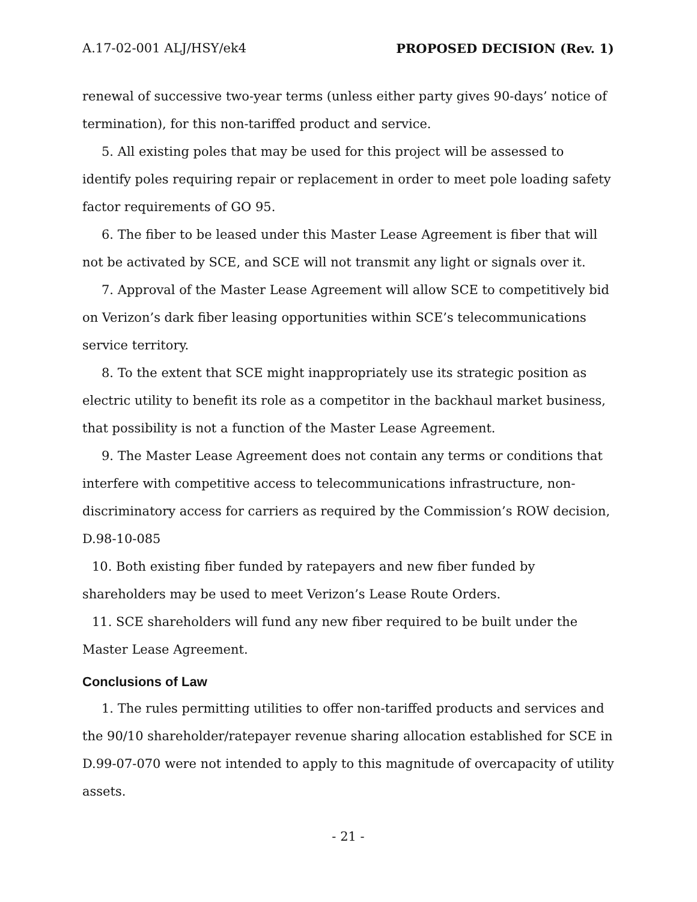A.17-02-001 ALJ/HSY/ek4 PROPOSED DECISION (Rev. 1)
renewal of successive two-year terms (unless either party gives 90-days’ notice of termination), for this non-tariffed product and service.
5. All existing poles that may be used for this project will be assessed to identify poles requiring repair or replacement in order to meet pole loading safety factor requirements of GO 95.
6. The fiber to be leased under this Master Lease Agreement is fiber that will not be activated by SCE, and SCE will not transmit any light or signals over it.
7. Approval of the Master Lease Agreement will allow SCE to competitively bid on Verizon’s dark fiber leasing opportunities within SCE’s telecommunications service territory.
8. To the extent that SCE might inappropriately use its strategic position as electric utility to benefit its role as a competitor in the backhaul market business, that possibility is not a function of the Master Lease Agreement.
9. The Master Lease Agreement does not contain any terms or conditions that interfere with competitive access to telecommunications infrastructure, non-discriminatory access for carriers as required by the Commission’s ROW decision, D.98-10-085
10. Both existing fiber funded by ratepayers and new fiber funded by shareholders may be used to meet Verizon’s Lease Route Orders.
11. SCE shareholders will fund any new fiber required to be built under the Master Lease Agreement.
Conclusions of Law
1. The rules permitting utilities to offer non-tariffed products and services and the 90/10 shareholder/ratepayer revenue sharing allocation established for SCE in D.99-07-070 were not intended to apply to this magnitude of overcapacity of utility assets.
- 21 -